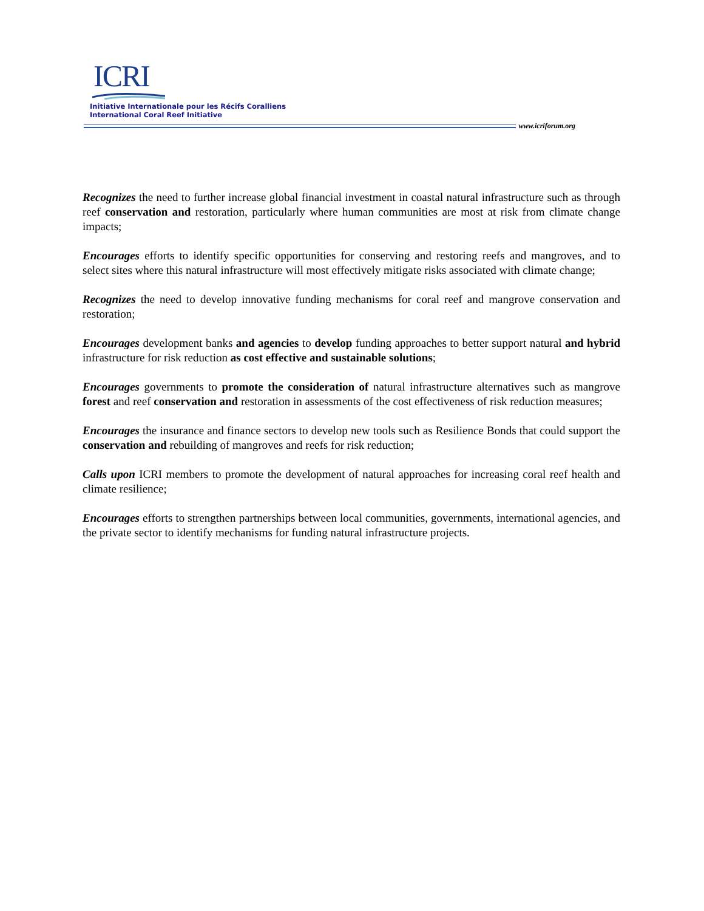ICRI
Initiative Internationale pour les Récifs Coralliens
International Coral Reef Initiative
www.icriforum.org
Recognizes the need to further increase global financial investment in coastal natural infrastructure such as through reef conservation and restoration, particularly where human communities are most at risk from climate change impacts;
Encourages efforts to identify specific opportunities for conserving and restoring reefs and mangroves, and to select sites where this natural infrastructure will most effectively mitigate risks associated with climate change;
Recognizes the need to develop innovative funding mechanisms for coral reef and mangrove conservation and restoration;
Encourages development banks and agencies to develop funding approaches to better support natural and hybrid infrastructure for risk reduction as cost effective and sustainable solutions;
Encourages governments to promote the consideration of natural infrastructure alternatives such as mangrove forest and reef conservation and restoration in assessments of the cost effectiveness of risk reduction measures;
Encourages the insurance and finance sectors to develop new tools such as Resilience Bonds that could support the conservation and rebuilding of mangroves and reefs for risk reduction;
Calls upon ICRI members to promote the development of natural approaches for increasing coral reef health and climate resilience;
Encourages efforts to strengthen partnerships between local communities, governments, international agencies, and the private sector to identify mechanisms for funding natural infrastructure projects.